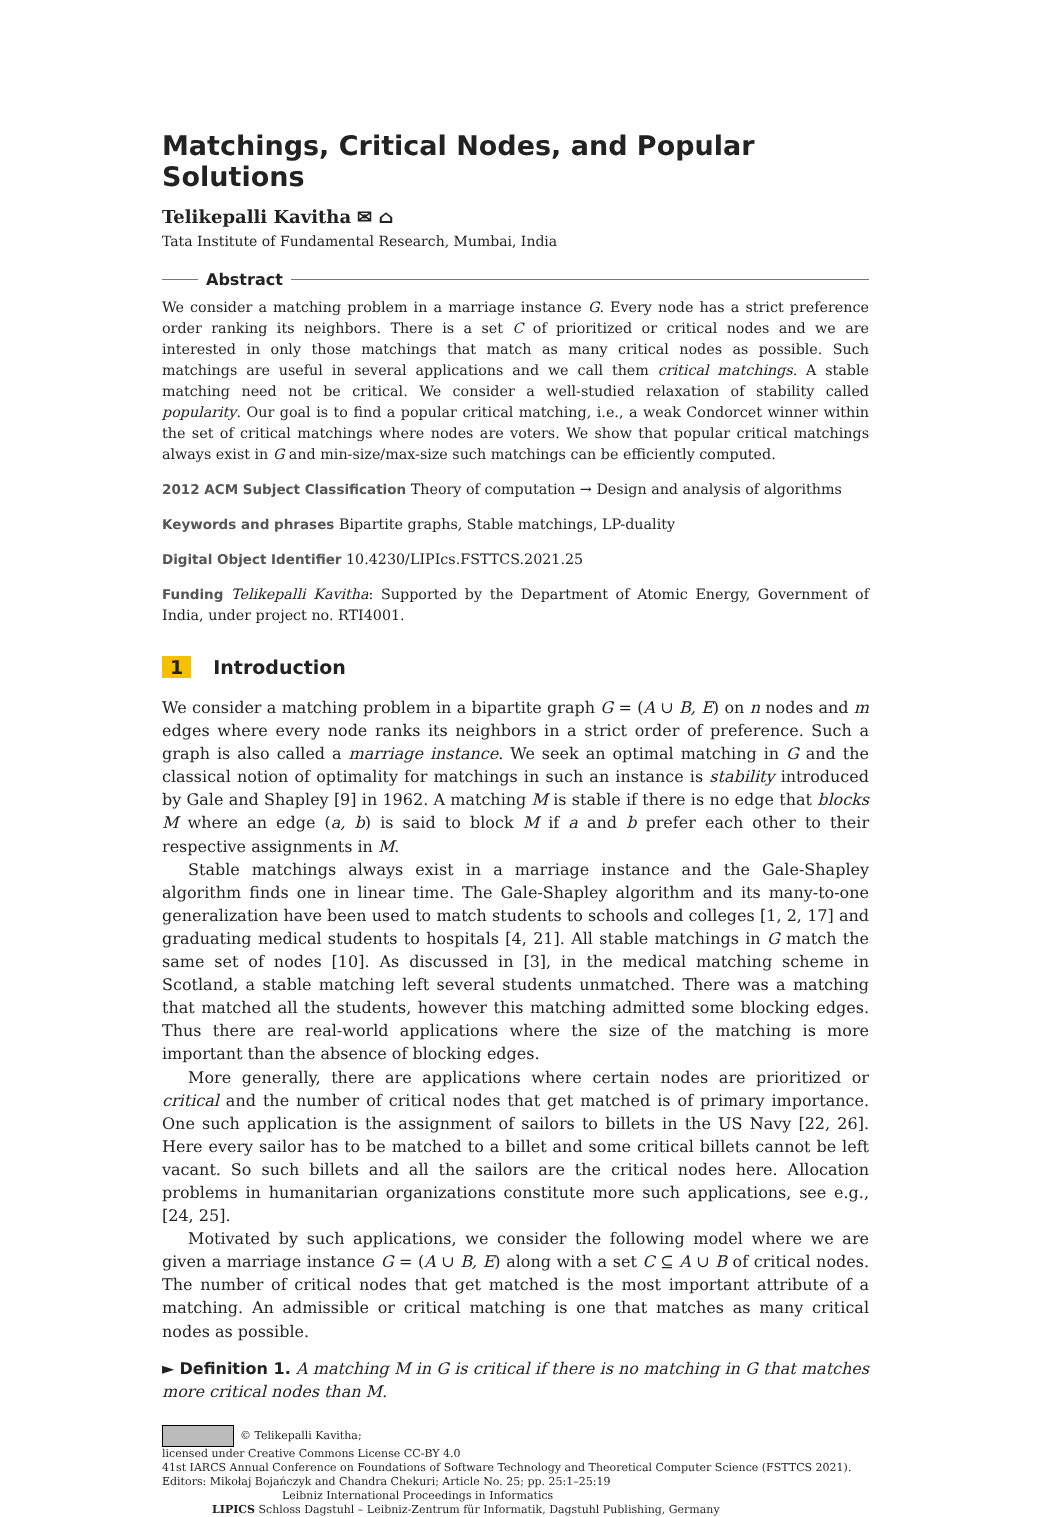Matchings, Critical Nodes, and Popular Solutions
Telikepalli Kavitha ✉ ⌂
Tata Institute of Fundamental Research, Mumbai, India
Abstract
We consider a matching problem in a marriage instance G. Every node has a strict preference order ranking its neighbors. There is a set C of prioritized or critical nodes and we are interested in only those matchings that match as many critical nodes as possible. Such matchings are useful in several applications and we call them critical matchings. A stable matching need not be critical. We consider a well-studied relaxation of stability called popularity. Our goal is to find a popular critical matching, i.e., a weak Condorcet winner within the set of critical matchings where nodes are voters. We show that popular critical matchings always exist in G and min-size/max-size such matchings can be efficiently computed.
2012 ACM Subject Classification Theory of computation → Design and analysis of algorithms
Keywords and phrases Bipartite graphs, Stable matchings, LP-duality
Digital Object Identifier 10.4230/LIPIcs.FSTTCS.2021.25
Funding Telikepalli Kavitha: Supported by the Department of Atomic Energy, Government of India, under project no. RTI4001.
1 Introduction
We consider a matching problem in a bipartite graph G = (A ∪ B, E) on n nodes and m edges where every node ranks its neighbors in a strict order of preference. Such a graph is also called a marriage instance. We seek an optimal matching in G and the classical notion of optimality for matchings in such an instance is stability introduced by Gale and Shapley [9] in 1962. A matching M is stable if there is no edge that blocks M where an edge (a, b) is said to block M if a and b prefer each other to their respective assignments in M.
Stable matchings always exist in a marriage instance and the Gale-Shapley algorithm finds one in linear time. The Gale-Shapley algorithm and its many-to-one generalization have been used to match students to schools and colleges [1, 2, 17] and graduating medical students to hospitals [4, 21]. All stable matchings in G match the same set of nodes [10]. As discussed in [3], in the medical matching scheme in Scotland, a stable matching left several students unmatched. There was a matching that matched all the students, however this matching admitted some blocking edges. Thus there are real-world applications where the size of the matching is more important than the absence of blocking edges.
More generally, there are applications where certain nodes are prioritized or critical and the number of critical nodes that get matched is of primary importance. One such application is the assignment of sailors to billets in the US Navy [22, 26]. Here every sailor has to be matched to a billet and some critical billets cannot be left vacant. So such billets and all the sailors are the critical nodes here. Allocation problems in humanitarian organizations constitute more such applications, see e.g., [24, 25].
Motivated by such applications, we consider the following model where we are given a marriage instance G = (A ∪ B, E) along with a set C ⊆ A ∪ B of critical nodes. The number of critical nodes that get matched is the most important attribute of a matching. An admissible or critical matching is one that matches as many critical nodes as possible.
► Definition 1. A matching M in G is critical if there is no matching in G that matches more critical nodes than M.
© Telikepalli Kavitha;
licensed under Creative Commons License CC-BY 4.0
41st IARCS Annual Conference on Foundations of Software Technology and Theoretical Computer Science (FSTTCS 2021).
Editors: Mikołaj Bojańczyk and Chandra Chekuri; Article No. 25; pp. 25:1–25:19
Leibniz International Proceedings in Informatics
LIPICS Schloss Dagstuhl – Leibniz-Zentrum für Informatik, Dagstuhl Publishing, Germany